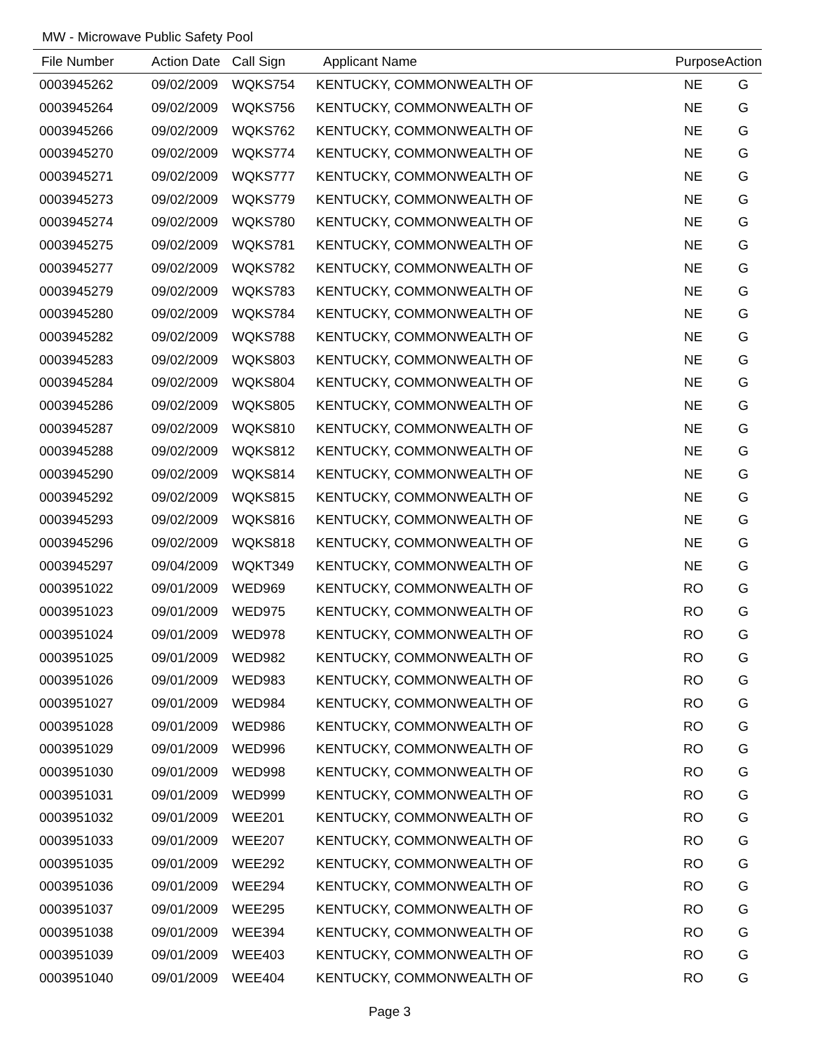MW - Microwave Public Safety Pool
| File Number | Action Date | Call Sign | Applicant Name | Purpose | Action |
| --- | --- | --- | --- | --- | --- |
| 0003945262 | 09/02/2009 | WQKS754 | KENTUCKY, COMMONWEALTH OF | NE | G |
| 0003945264 | 09/02/2009 | WQKS756 | KENTUCKY, COMMONWEALTH OF | NE | G |
| 0003945266 | 09/02/2009 | WQKS762 | KENTUCKY, COMMONWEALTH OF | NE | G |
| 0003945270 | 09/02/2009 | WQKS774 | KENTUCKY, COMMONWEALTH OF | NE | G |
| 0003945271 | 09/02/2009 | WQKS777 | KENTUCKY, COMMONWEALTH OF | NE | G |
| 0003945273 | 09/02/2009 | WQKS779 | KENTUCKY, COMMONWEALTH OF | NE | G |
| 0003945274 | 09/02/2009 | WQKS780 | KENTUCKY, COMMONWEALTH OF | NE | G |
| 0003945275 | 09/02/2009 | WQKS781 | KENTUCKY, COMMONWEALTH OF | NE | G |
| 0003945277 | 09/02/2009 | WQKS782 | KENTUCKY, COMMONWEALTH OF | NE | G |
| 0003945279 | 09/02/2009 | WQKS783 | KENTUCKY, COMMONWEALTH OF | NE | G |
| 0003945280 | 09/02/2009 | WQKS784 | KENTUCKY, COMMONWEALTH OF | NE | G |
| 0003945282 | 09/02/2009 | WQKS788 | KENTUCKY, COMMONWEALTH OF | NE | G |
| 0003945283 | 09/02/2009 | WQKS803 | KENTUCKY, COMMONWEALTH OF | NE | G |
| 0003945284 | 09/02/2009 | WQKS804 | KENTUCKY, COMMONWEALTH OF | NE | G |
| 0003945286 | 09/02/2009 | WQKS805 | KENTUCKY, COMMONWEALTH OF | NE | G |
| 0003945287 | 09/02/2009 | WQKS810 | KENTUCKY, COMMONWEALTH OF | NE | G |
| 0003945288 | 09/02/2009 | WQKS812 | KENTUCKY, COMMONWEALTH OF | NE | G |
| 0003945290 | 09/02/2009 | WQKS814 | KENTUCKY, COMMONWEALTH OF | NE | G |
| 0003945292 | 09/02/2009 | WQKS815 | KENTUCKY, COMMONWEALTH OF | NE | G |
| 0003945293 | 09/02/2009 | WQKS816 | KENTUCKY, COMMONWEALTH OF | NE | G |
| 0003945296 | 09/02/2009 | WQKS818 | KENTUCKY, COMMONWEALTH OF | NE | G |
| 0003945297 | 09/04/2009 | WQKT349 | KENTUCKY, COMMONWEALTH OF | NE | G |
| 0003951022 | 09/01/2009 | WED969 | KENTUCKY, COMMONWEALTH OF | RO | G |
| 0003951023 | 09/01/2009 | WED975 | KENTUCKY, COMMONWEALTH OF | RO | G |
| 0003951024 | 09/01/2009 | WED978 | KENTUCKY, COMMONWEALTH OF | RO | G |
| 0003951025 | 09/01/2009 | WED982 | KENTUCKY, COMMONWEALTH OF | RO | G |
| 0003951026 | 09/01/2009 | WED983 | KENTUCKY, COMMONWEALTH OF | RO | G |
| 0003951027 | 09/01/2009 | WED984 | KENTUCKY, COMMONWEALTH OF | RO | G |
| 0003951028 | 09/01/2009 | WED986 | KENTUCKY, COMMONWEALTH OF | RO | G |
| 0003951029 | 09/01/2009 | WED996 | KENTUCKY, COMMONWEALTH OF | RO | G |
| 0003951030 | 09/01/2009 | WED998 | KENTUCKY, COMMONWEALTH OF | RO | G |
| 0003951031 | 09/01/2009 | WED999 | KENTUCKY, COMMONWEALTH OF | RO | G |
| 0003951032 | 09/01/2009 | WEE201 | KENTUCKY, COMMONWEALTH OF | RO | G |
| 0003951033 | 09/01/2009 | WEE207 | KENTUCKY, COMMONWEALTH OF | RO | G |
| 0003951035 | 09/01/2009 | WEE292 | KENTUCKY, COMMONWEALTH OF | RO | G |
| 0003951036 | 09/01/2009 | WEE294 | KENTUCKY, COMMONWEALTH OF | RO | G |
| 0003951037 | 09/01/2009 | WEE295 | KENTUCKY, COMMONWEALTH OF | RO | G |
| 0003951038 | 09/01/2009 | WEE394 | KENTUCKY, COMMONWEALTH OF | RO | G |
| 0003951039 | 09/01/2009 | WEE403 | KENTUCKY, COMMONWEALTH OF | RO | G |
| 0003951040 | 09/01/2009 | WEE404 | KENTUCKY, COMMONWEALTH OF | RO | G |
Page 3